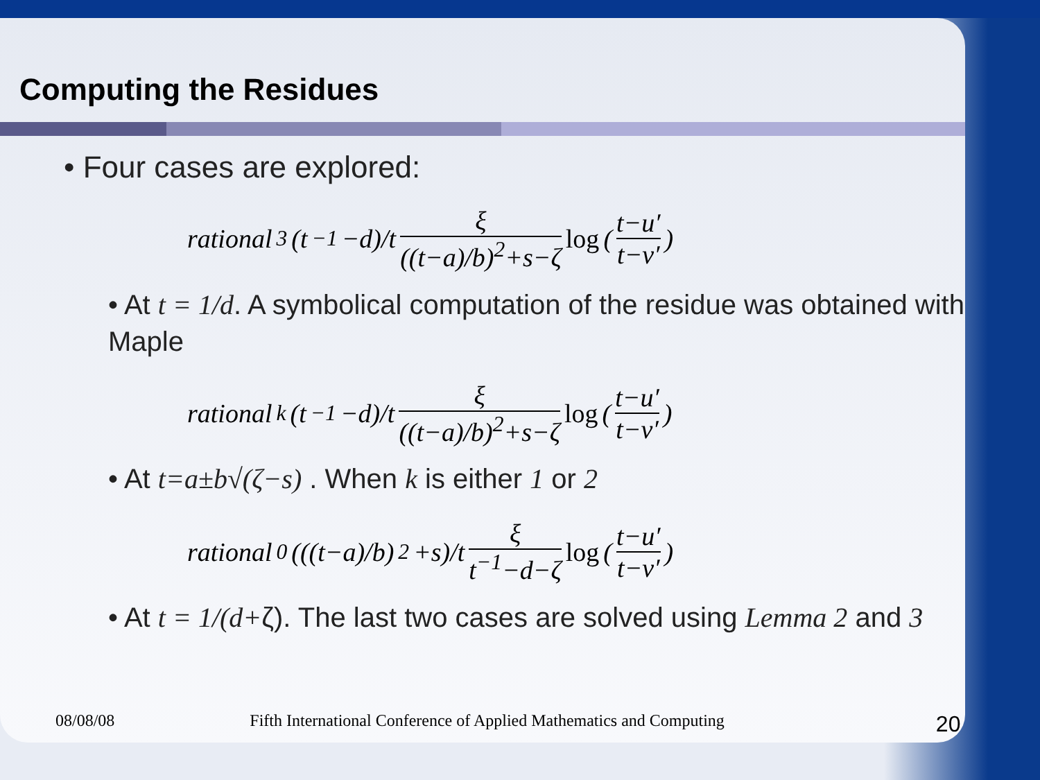Computing the Residues
• Four cases are explored:
rational<sub>3</sub>(t<sup>−1</sup>−d)/t ξ ((t−a)/b)<sup>2</sup>+s−ζ log ( t−u′ t−v′ )
• At t = 1/d. A symbolical computation of the residue was obtained with Maple
rational<sub>k</sub>(t<sup>−1</sup>−d)/t ξ ((t−a)/b)<sup>2</sup>+s−ζ log ( t−u′ t−v′ )
• At t=a±b√(ζ−s) . When k is either 1 or 2
rational<sub>0</sub>(((t−a)/b)<sup>2</sup>+s)/t ξ t<sup>−1</sup>−d−ζ log ( t−u′ t−v′ )
• At t = 1/(d+ζ). The last two cases are solved using Lemma 2 and 3
08/08/08 Fifth International Conference of Applied Mathematics and Computing 20